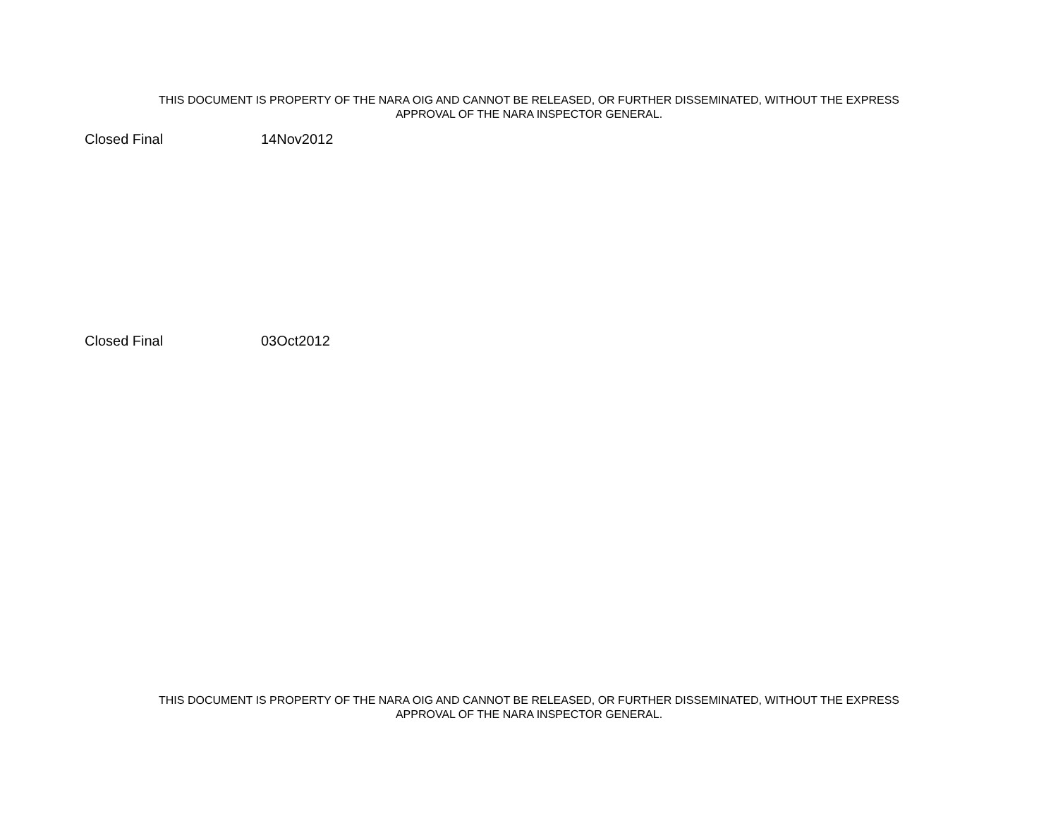THIS DOCUMENT IS PROPERTY OF THE NARA OIG AND CANNOT BE RELEASED, OR FURTHER DISSEMINATED, WITHOUT THE EXPRESS
APPROVAL OF THE NARA INSPECTOR GENERAL.
Closed Final 14Nov2012
Closed Final 03Oct2012
THIS DOCUMENT IS PROPERTY OF THE NARA OIG AND CANNOT BE RELEASED, OR FURTHER DISSEMINATED, WITHOUT THE EXPRESS
APPROVAL OF THE NARA INSPECTOR GENERAL.